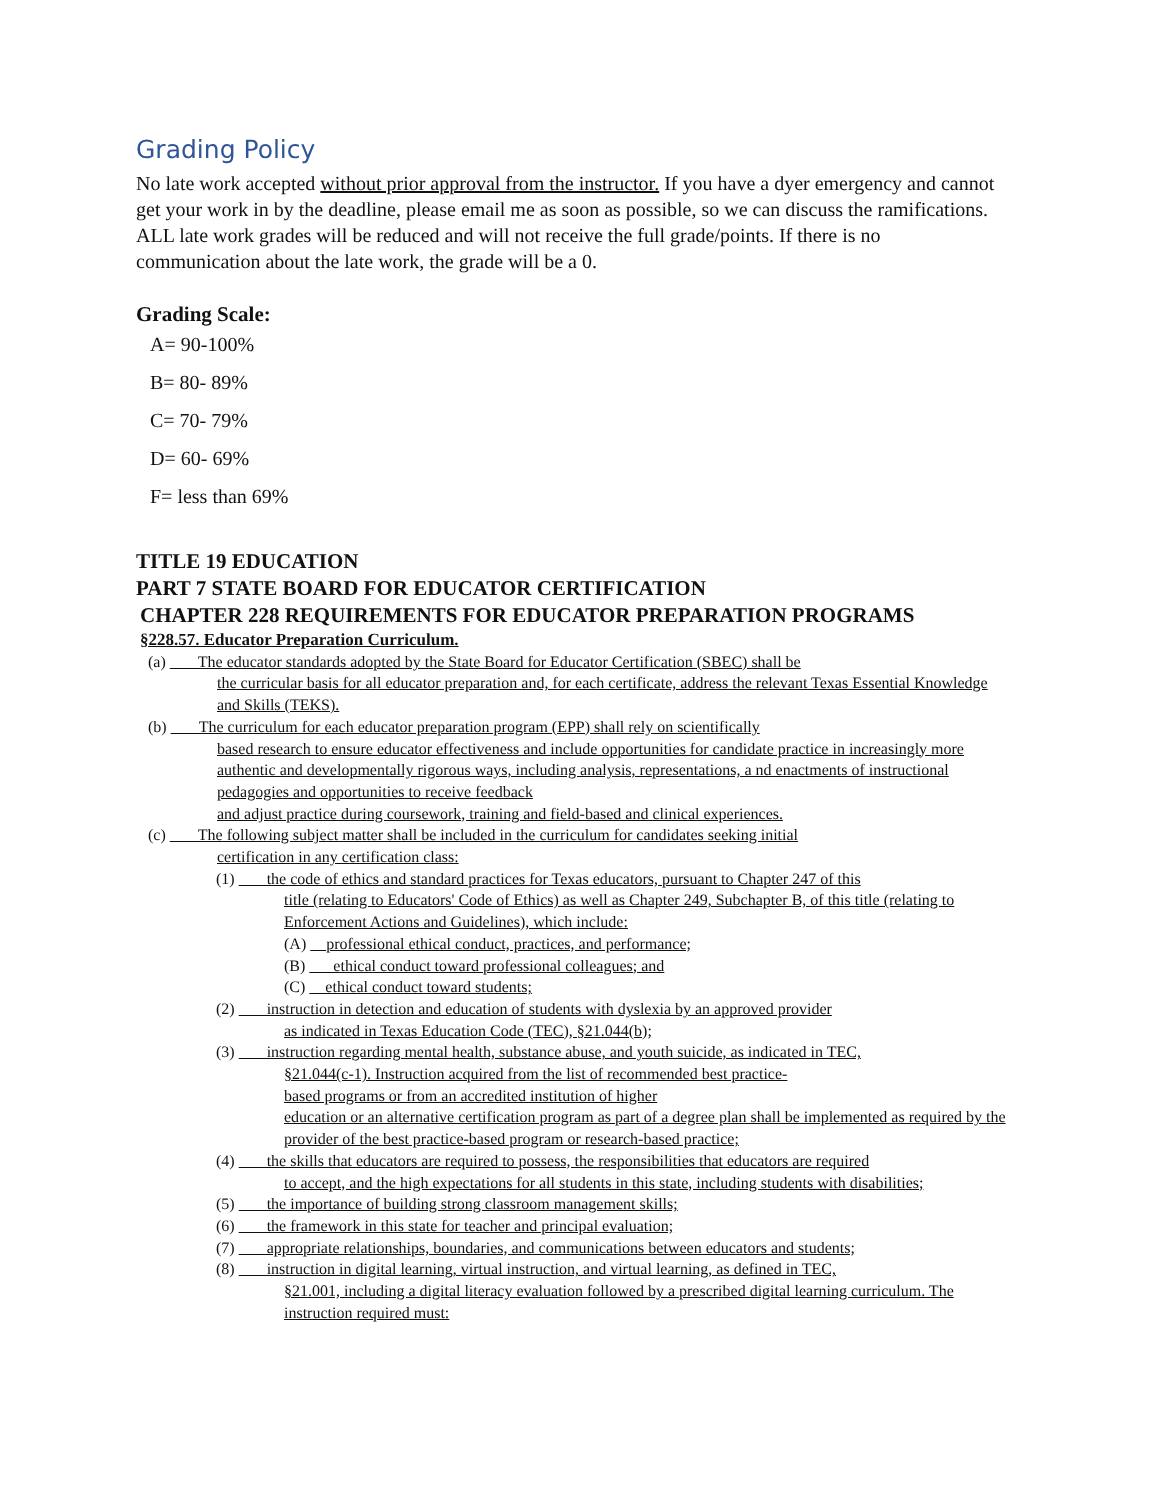Grading Policy
No late work accepted without prior approval from the instructor. If you have a dyer emergency and cannot get your work in by the deadline, please email me as soon as possible, so we can discuss the ramifications. ALL late work grades will be reduced and will not receive the full grade/points. If there is no communication about the late work, the grade will be a 0.
Grading Scale:
A= 90-100%
B= 80- 89%
C= 70- 79%
D= 60- 69%
F= less than 69%
TITLE 19 EDUCATION
PART 7 STATE BOARD FOR EDUCATOR CERTIFICATION
CHAPTER 228 REQUIREMENTS FOR EDUCATOR PREPARATION PROGRAMS
§228.57. Educator Preparation Curriculum.
(a) The educator standards adopted by the State Board for Educator Certification (SBEC) shall be
the curricular basis for all educator preparation and, for each certificate, address the relevant Texas Essential Knowledge and Skills (TEKS).
(b) The curriculum for each educator preparation program (EPP) shall rely on scientifically
based research to ensure educator effectiveness and include opportunities for candidate practice in increasingly more authentic and developmentally rigorous ways, including analysis, representations, a nd enactments of instructional pedagogies and opportunities to receive feedback
and adjust practice during coursework, training and field-based and clinical experiences.
(c) The following subject matter shall be included in the curriculum for candidates seeking initial
certification in any certification class:
(1) the code of ethics and standard practices for Texas educators, pursuant to Chapter 247 of this
title (relating to Educators' Code of Ethics) as well as Chapter 249, Subchapter B, of this title (relating to Enforcement Actions and Guidelines), which include:
(A) professional ethical conduct, practices, and performance;
(B) ethical conduct toward professional colleagues; and
(C) ethical conduct toward students;
(2) instruction in detection and education of students with dyslexia by an approved provider
as indicated in Texas Education Code (TEC), §21.044(b);
(3) instruction regarding mental health, substance abuse, and youth suicide, as indicated in TEC,
§21.044(c-1). Instruction acquired from the list of recommended best practice-
based programs or from an accredited institution of higher
education or an alternative certification program as part of a degree plan shall be implemented as required by the provider of the best practice-based program or research-based practice;
(4) the skills that educators are required to possess, the responsibilities that educators are required
to accept, and the high expectations for all students in this state, including students with disabilities;
(5) the importance of building strong classroom management skills;
(6) the framework in this state for teacher and principal evaluation;
(7) appropriate relationships, boundaries, and communications between educators and students;
(8) instruction in digital learning, virtual instruction, and virtual learning, as defined in TEC,
§21.001, including a digital literacy evaluation followed by a prescribed digital learning curriculum. The instruction required must: